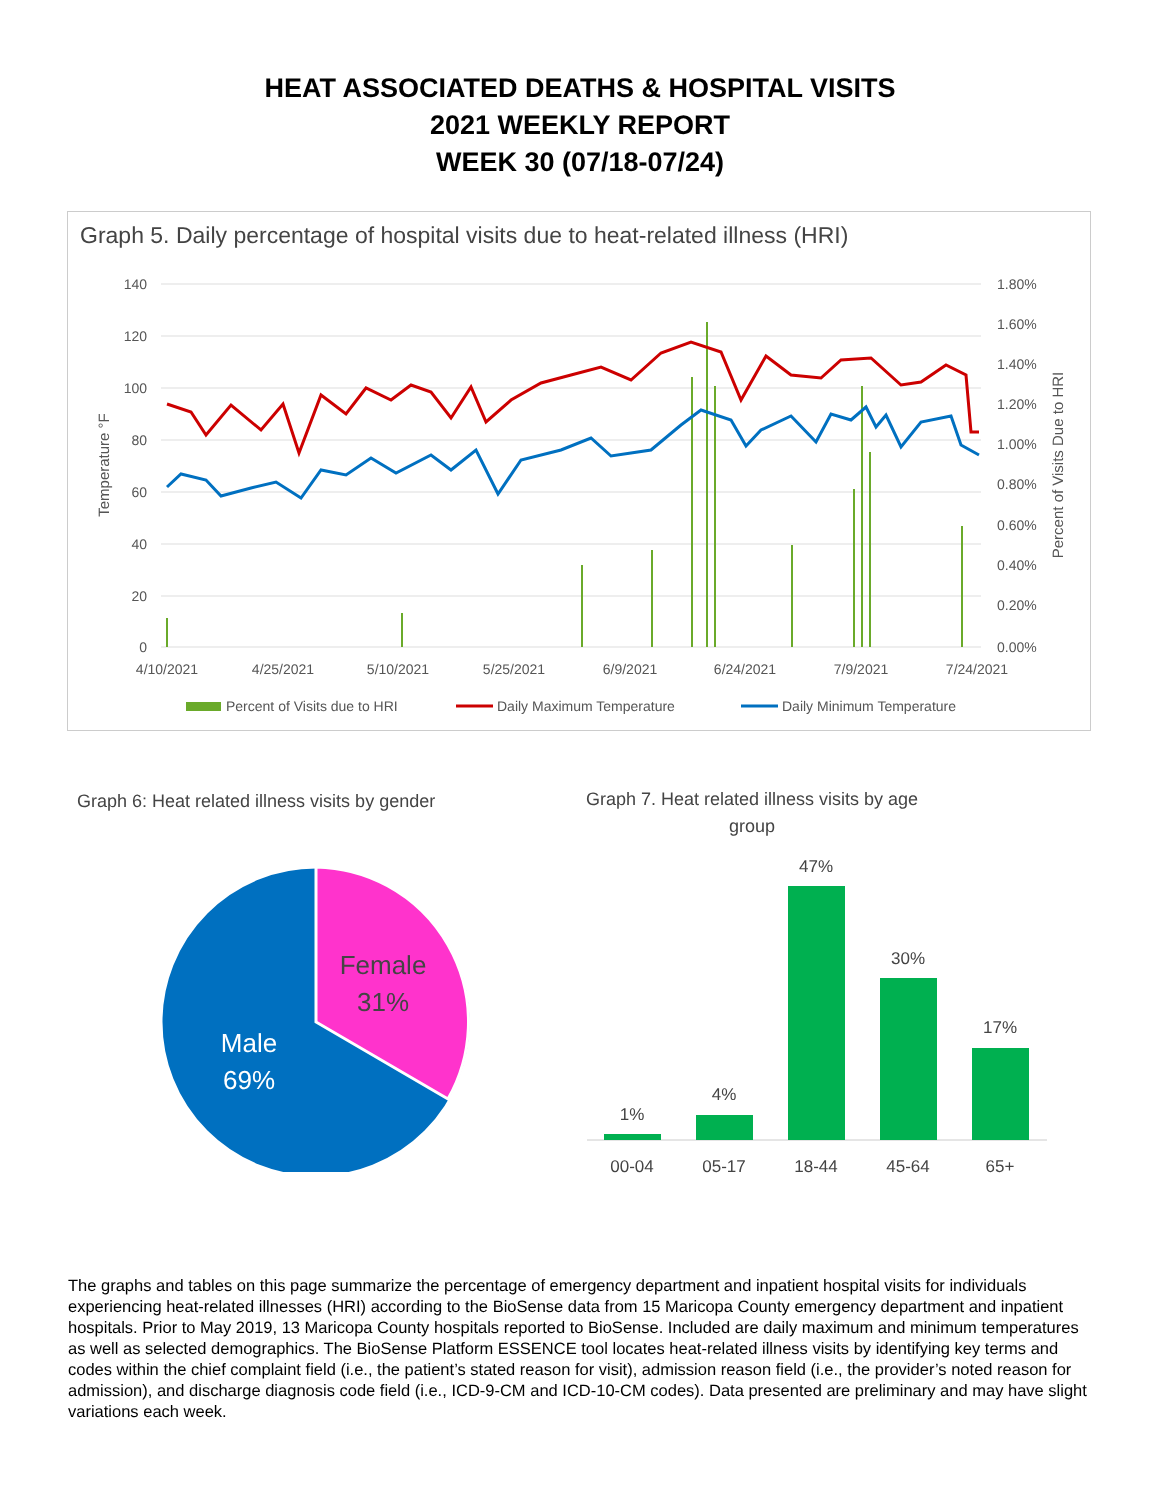HEAT ASSOCIATED DEATHS & HOSPITAL VISITS
2021 WEEKLY REPORT
WEEK 30 (07/18-07/24)
Graph 5. Daily percentage of hospital visits due to heat-related illness (HRI)
140
120
100
80
60
40
20
0
1.80%
1.60%
1.40%
1.20%
1.00%
0.80%
0.60%
0.40%
0.20%
0.00%
4/10/2021
4/25/2021
5/10/2021
5/25/2021
6/9/2021
6/24/2021
7/9/2021
7/24/2021
Temperature °F
Percent of Visits Due to HRI
Percent of Visits due to HRI
Daily Maximum Temperature
Daily Minimum Temperature
Graph 6: Heat related illness visits by gender
Female
31%
Male
69%
Graph 7. Heat related illness visits by age group
1%
4%
47%
30%
17%
00-04
05-17
18-44
45-64
65+
The graphs and tables on this page summarize the percentage of emergency department and inpatient hospital visits for individuals experiencing heat-related illnesses (HRI) according to the BioSense data from 15 Maricopa County emergency department and inpatient hospitals. Prior to May 2019, 13 Maricopa County hospitals reported to BioSense. Included are daily maximum and minimum temperatures as well as selected demographics. The BioSense Platform ESSENCE tool locates heat-related illness visits by identifying key terms and codes within the chief complaint field (i.e., the patient’s stated reason for visit), admission reason field (i.e., the provider’s noted reason for admission), and discharge diagnosis code field (i.e., ICD-9-CM and ICD-10-CM codes). Data presented are preliminary and may have slight variations each week.